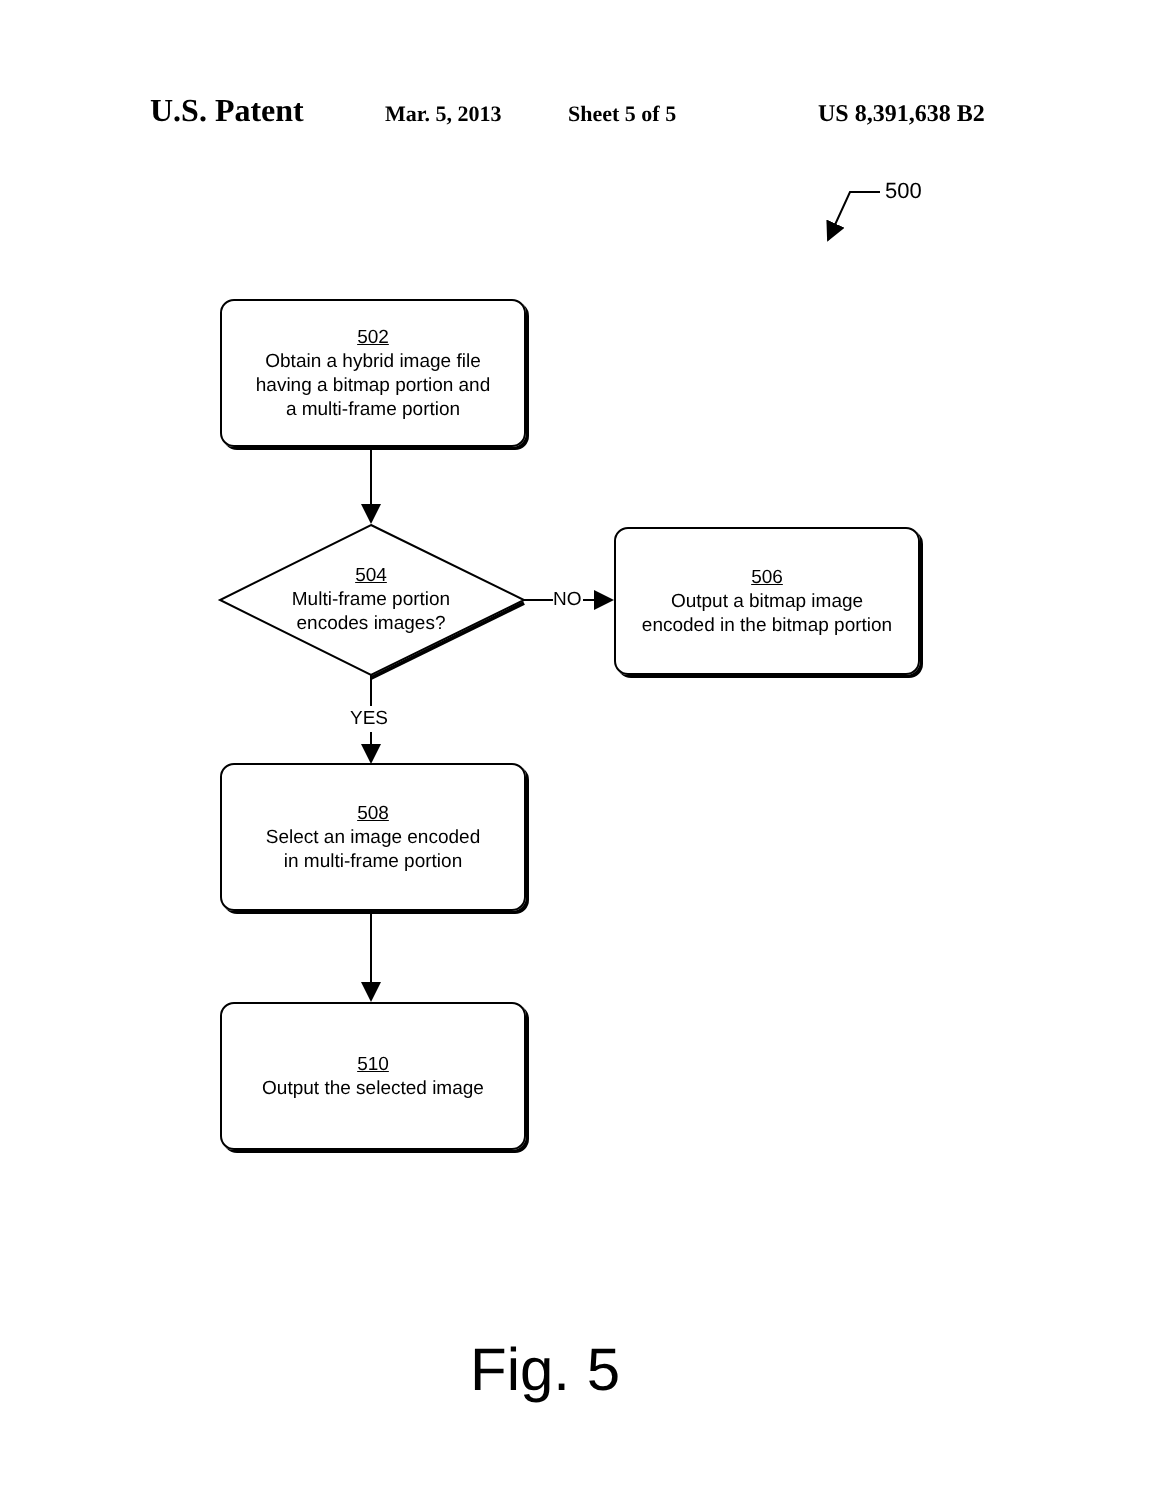U.S. Patent Mar. 5, 2013 Sheet 5 of 5 US 8,391,638 B2
500
502
Obtain a hybrid image file
having a bitmap portion and
a multi-frame portion
504
Multi-frame portion
encodes images?
NO
506
Output a bitmap image
encoded in the bitmap portion
YES
508
Select an image encoded
in multi-frame portion
510
Output the selected image
Fig. 5